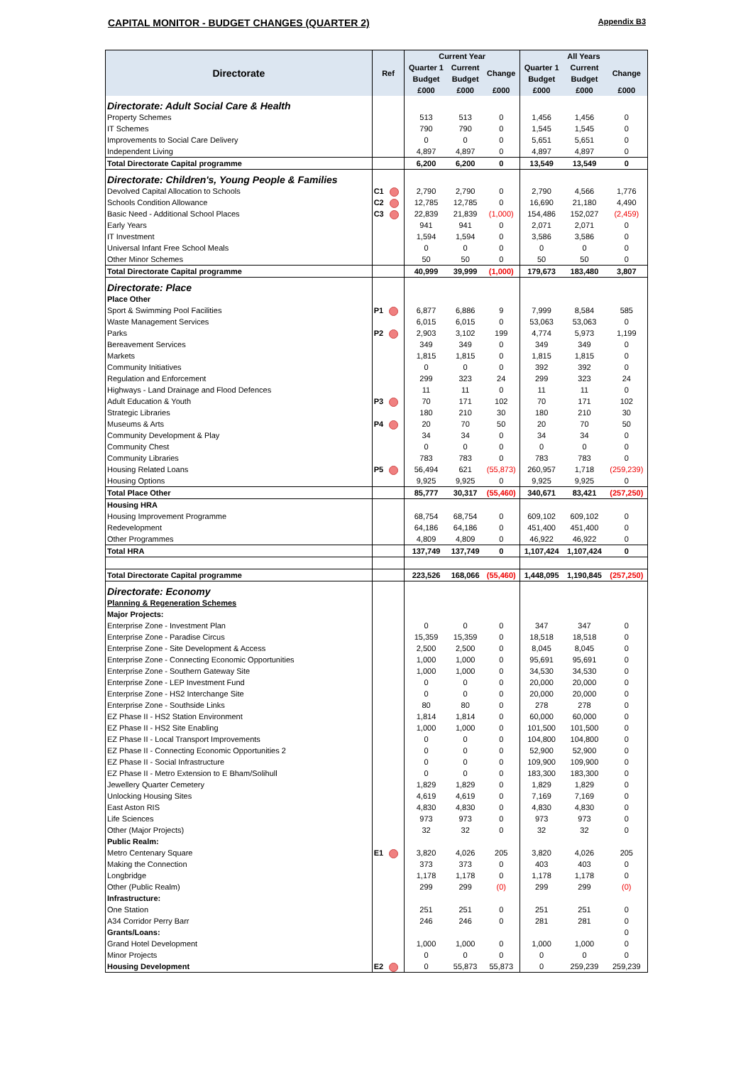CAPITAL MONITOR - BUDGET CHANGES (QUARTER 2) Appendix B3
| Directorate | Ref | Current Year | | | All Years | | |
| --- | --- | --- | --- | --- | --- | --- | --- |
| | | Quarter 1 | Current | Change | Quarter 1 | Current | Change |
| | | Budget | Budget | | Budget | Budget | |
| | | £000 | £000 | £000 | £000 | £000 | £000 |
| Directorate: Adult Social Care & Health | | | | | | | |
| Property Schemes | | 513 | 513 | 0 | 1,456 | 1,456 | 0 |
| IT Schemes | | 790 | 790 | 0 | 1,545 | 1,545 | 0 |
| Improvements to Social Care Delivery | | 0 | 0 | 0 | 5,651 | 5,651 | 0 |
| Independent Living | | 4,897 | 4,897 | 0 | 4,897 | 4,897 | 0 |
| Total Directorate Capital programme | | 6,200 | 6,200 | 0 | 13,549 | 13,549 | 0 |
| Directorate: Children's, Young People & Families | | | | | | | |
| Devolved Capital Allocation to Schools | C1 | 2,790 | 2,790 | 0 | 2,790 | 4,566 | 1,776 |
| Schools Condition Allowance | C2 | 12,785 | 12,785 | 0 | 16,690 | 21,180 | 4,490 |
| Basic Need - Additional School Places | C3 | 22,839 | 21,839 | (1,000) | 154,486 | 152,027 | (2,459) |
| Early Years | | 941 | 941 | 0 | 2,071 | 2,071 | 0 |
| IT Investment | | 1,594 | 1,594 | 0 | 3,586 | 3,586 | 0 |
| Universal Infant Free School Meals | | 0 | 0 | 0 | 0 | 0 | 0 |
| Other Minor Schemes | | 50 | 50 | 0 | 50 | 50 | 0 |
| Total Directorate Capital programme | | 40,999 | 39,999 | (1,000) | 179,673 | 183,480 | 3,807 |
| Directorate: Place | | | | | | | |
| Place Other | | | | | | | |
| Sport & Swimming Pool Facilities | P1 | 6,877 | 6,886 | 9 | 7,999 | 8,584 | 585 |
| Waste Management Services | | 6,015 | 6,015 | 0 | 53,063 | 53,063 | 0 |
| Parks | P2 | 2,903 | 3,102 | 199 | 4,774 | 5,973 | 1,199 |
| Bereavement Services | | 349 | 349 | 0 | 349 | 349 | 0 |
| Markets | | 1,815 | 1,815 | 0 | 1,815 | 1,815 | 0 |
| Community Initiatives | | 0 | 0 | 0 | 392 | 392 | 0 |
| Regulation and Enforcement | | 299 | 323 | 24 | 299 | 323 | 24 |
| Highways - Land Drainage and Flood Defences | | 11 | 11 | 0 | 11 | 11 | 0 |
| Adult Education & Youth | P3 | 70 | 171 | 102 | 70 | 171 | 102 |
| Strategic Libraries | | 180 | 210 | 30 | 180 | 210 | 30 |
| Museums & Arts | P4 | 20 | 70 | 50 | 20 | 70 | 50 |
| Community Development & Play | | 34 | 34 | 0 | 34 | 34 | 0 |
| Community Chest | | 0 | 0 | 0 | 0 | 0 | 0 |
| Community Libraries | | 783 | 783 | 0 | 783 | 783 | 0 |
| Housing Related Loans | P5 | 56,494 | 621 | (55,873) | 260,957 | 1,718 | (259,239) |
| Housing Options | | 9,925 | 9,925 | 0 | 9,925 | 9,925 | 0 |
| Total Place Other | | 85,777 | 30,317 | (55,460) | 340,671 | 83,421 | (257,250) |
| Housing HRA | | | | | | | |
| Housing Improvement Programme | | 68,754 | 68,754 | 0 | 609,102 | 609,102 | 0 |
| Redevelopment | | 64,186 | 64,186 | 0 | 451,400 | 451,400 | 0 |
| Other Programmes | | 4,809 | 4,809 | 0 | 46,922 | 46,922 | 0 |
| Total HRA | | 137,749 | 137,749 | 0 | 1,107,424 | 1,107,424 | 0 |
| Total Directorate Capital programme | | 223,526 | 168,066 | (55,460) | 1,448,095 | 1,190,845 | (257,250) |
| Directorate: Economy | | | | | | | |
| Planning & Regeneration Schemes | | | | | | | |
| Major Projects: | | | | | | | |
| Enterprise Zone - Investment Plan | | 0 | 0 | 0 | 347 | 347 | 0 |
| Enterprise Zone - Paradise Circus | | 15,359 | 15,359 | 0 | 18,518 | 18,518 | 0 |
| Enterprise Zone - Site Development & Access | | 2,500 | 2,500 | 0 | 8,045 | 8,045 | 0 |
| Enterprise Zone - Connecting Economic Opportunities | | 1,000 | 1,000 | 0 | 95,691 | 95,691 | 0 |
| Enterprise Zone - Southern Gateway Site | | 1,000 | 1,000 | 0 | 34,530 | 34,530 | 0 |
| Enterprise Zone - LEP Investment Fund | | 0 | 0 | 0 | 20,000 | 20,000 | 0 |
| Enterprise Zone - HS2 Interchange Site | | 0 | 0 | 0 | 20,000 | 20,000 | 0 |
| Enterprise Zone - Southside Links | | 80 | 80 | 0 | 278 | 278 | 0 |
| EZ Phase II - HS2 Station Environment | | 1,814 | 1,814 | 0 | 60,000 | 60,000 | 0 |
| EZ Phase II - HS2 Site Enabling | | 1,000 | 1,000 | 0 | 101,500 | 101,500 | 0 |
| EZ Phase II - Local Transport Improvements | | 0 | 0 | 0 | 104,800 | 104,800 | 0 |
| EZ Phase II - Connecting Economic Opportunities 2 | | 0 | 0 | 0 | 52,900 | 52,900 | 0 |
| EZ Phase II - Social Infrastructure | | 0 | 0 | 0 | 109,900 | 109,900 | 0 |
| EZ Phase II - Metro Extension to E Bham/Solihull | | 0 | 0 | 0 | 183,300 | 183,300 | 0 |
| Jewellery Quarter Cemetery | | 1,829 | 1,829 | 0 | 1,829 | 1,829 | 0 |
| Unlocking Housing Sites | | 4,619 | 4,619 | 0 | 7,169 | 7,169 | 0 |
| East Aston RIS | | 4,830 | 4,830 | 0 | 4,830 | 4,830 | 0 |
| Life Sciences | | 973 | 973 | 0 | 973 | 973 | 0 |
| Other (Major Projects) | | 32 | 32 | 0 | 32 | 32 | 0 |
| Public Realm: | | | | | | | |
| Metro Centenary Square | E1 | 3,820 | 4,026 | 205 | 3,820 | 4,026 | 205 |
| Making the Connection | | 373 | 373 | 0 | 403 | 403 | 0 |
| Longbridge | | 1,178 | 1,178 | 0 | 1,178 | 1,178 | 0 |
| Other (Public Realm) | | 299 | 299 | (0) | 299 | 299 | (0) |
| Infrastructure: | | | | | | | |
| One Station | | 251 | 251 | 0 | 251 | 251 | 0 |
| A34 Corridor Perry Barr | | 246 | 246 | 0 | 281 | 281 | 0 |
| Grants/Loans: | | | | | | | 0 |
| Grand Hotel Development | | 1,000 | 1,000 | 0 | 1,000 | 1,000 | 0 |
| Minor Projects | | 0 | 0 | 0 | 0 | 0 | 0 |
| Housing Development | E2 | 0 | 55,873 | 55,873 | 0 | 259,239 | 259,239 |